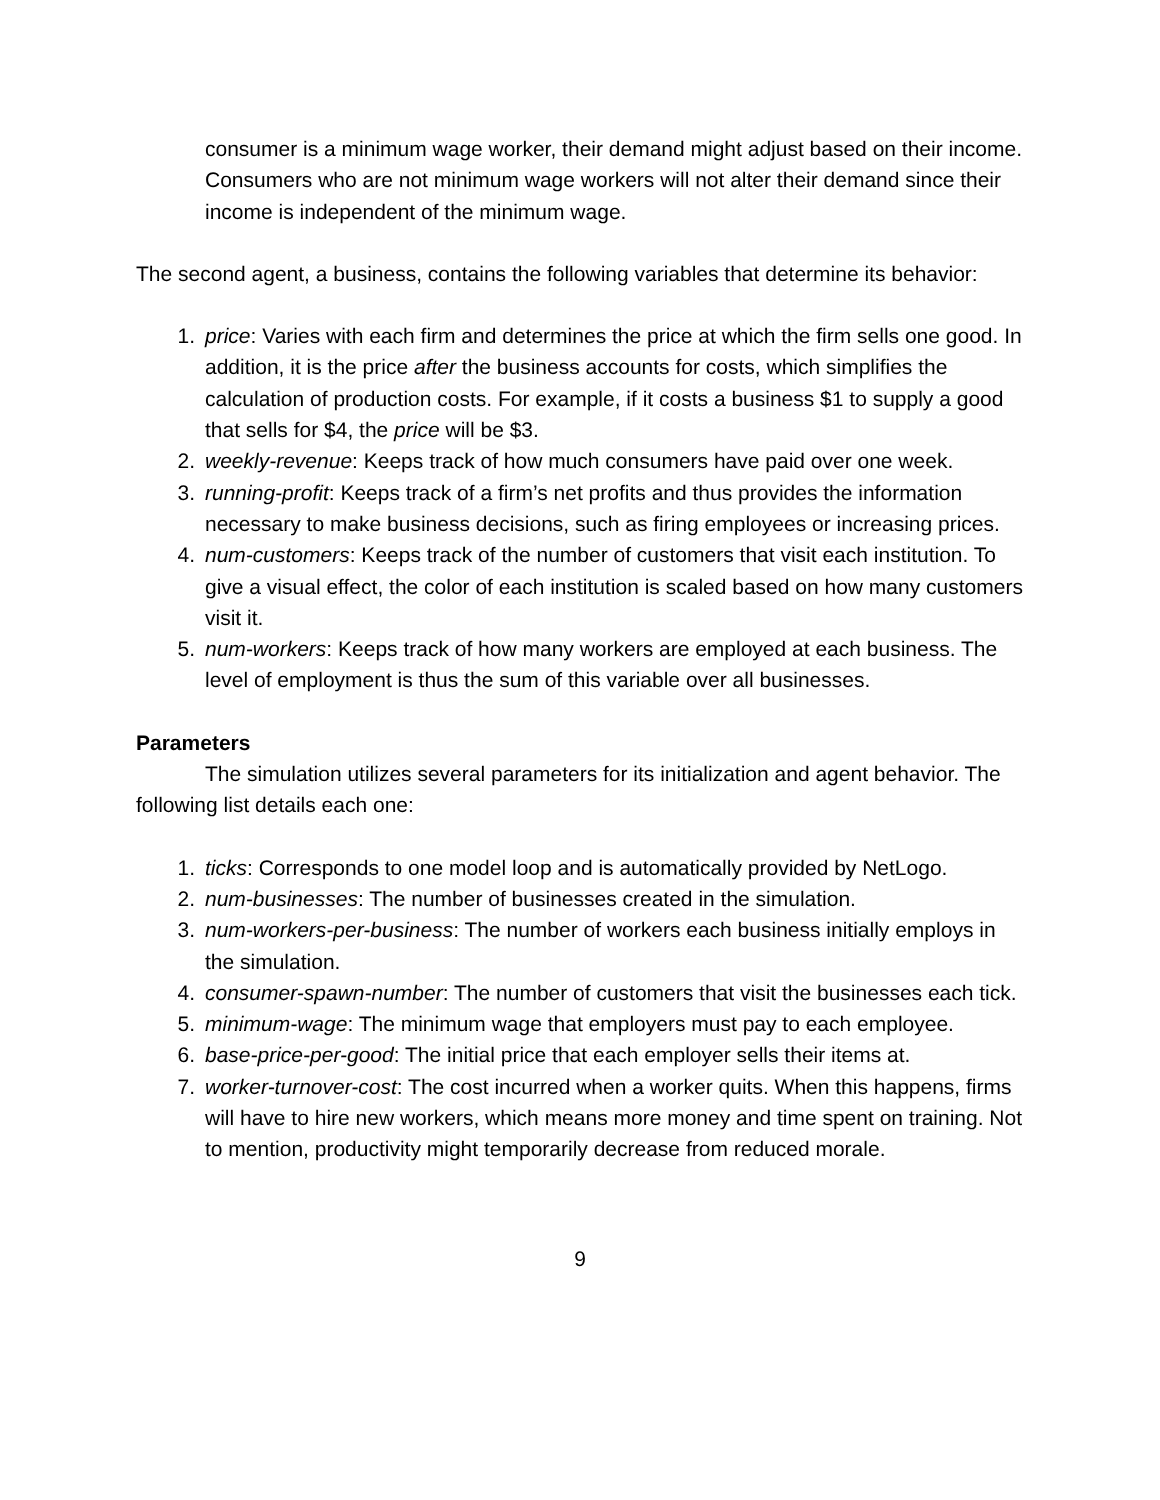consumer is a minimum wage worker, their demand might adjust based on their income. Consumers who are not minimum wage workers will not alter their demand since their income is independent of the minimum wage.
The second agent, a business, contains the following variables that determine its behavior:
1. price: Varies with each firm and determines the price at which the firm sells one good. In addition, it is the price after the business accounts for costs, which simplifies the calculation of production costs. For example, if it costs a business $1 to supply a good that sells for $4, the price will be $3.
2. weekly-revenue: Keeps track of how much consumers have paid over one week.
3. running-profit: Keeps track of a firm’s net profits and thus provides the information necessary to make business decisions, such as firing employees or increasing prices.
4. num-customers: Keeps track of the number of customers that visit each institution. To give a visual effect, the color of each institution is scaled based on how many customers visit it.
5. num-workers: Keeps track of how many workers are employed at each business. The level of employment is thus the sum of this variable over all businesses.
Parameters
The simulation utilizes several parameters for its initialization and agent behavior. The following list details each one:
1. ticks: Corresponds to one model loop and is automatically provided by NetLogo.
2. num-businesses: The number of businesses created in the simulation.
3. num-workers-per-business: The number of workers each business initially employs in the simulation.
4. consumer-spawn-number: The number of customers that visit the businesses each tick.
5. minimum-wage: The minimum wage that employers must pay to each employee.
6. base-price-per-good: The initial price that each employer sells their items at.
7. worker-turnover-cost: The cost incurred when a worker quits. When this happens, firms will have to hire new workers, which means more money and time spent on training. Not to mention, productivity might temporarily decrease from reduced morale.
9